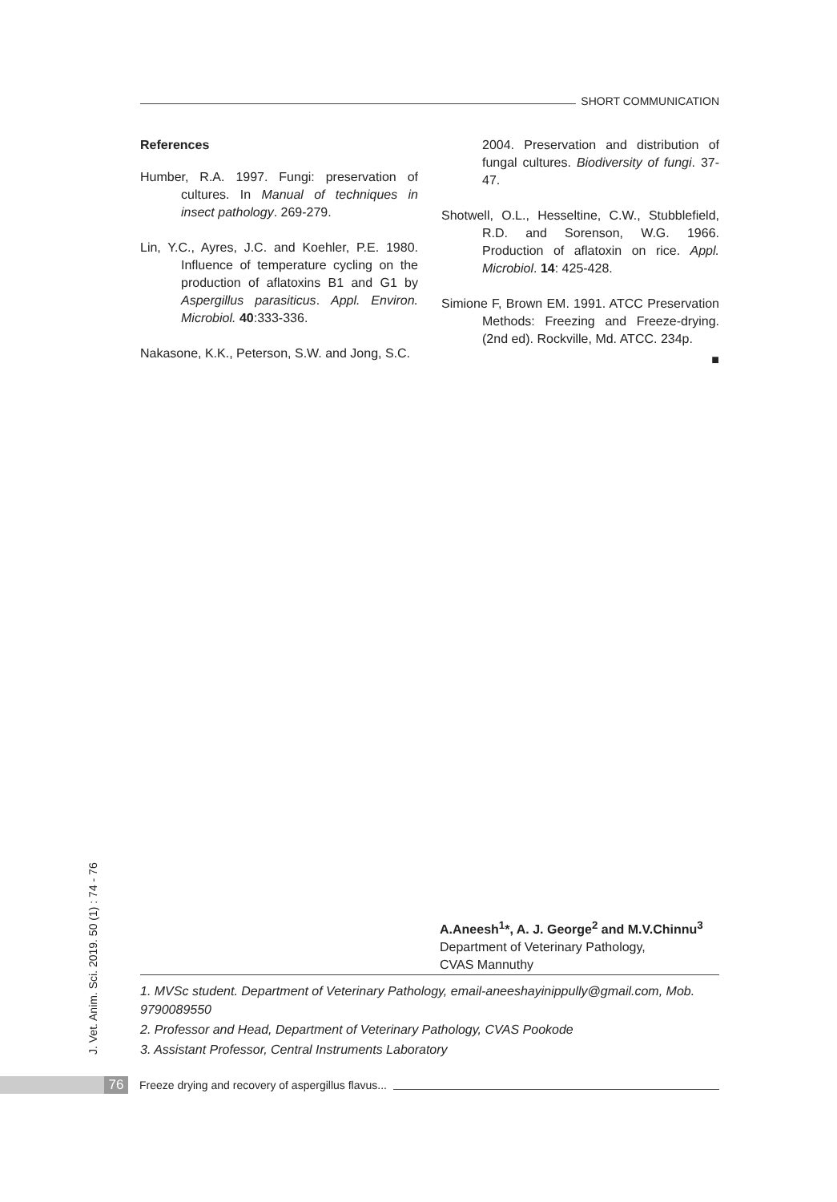SHORT COMMUNICATION
References
Humber, R.A. 1997. Fungi: preservation of cultures. In Manual of techniques in insect pathology. 269-279.
Lin, Y.C., Ayres, J.C. and Koehler, P.E. 1980. Influence of temperature cycling on the production of aflatoxins B1 and G1 by Aspergillus parasiticus. Appl. Environ. Microbiol. 40:333-336.
Nakasone, K.K., Peterson, S.W. and Jong, S.C.
2004. Preservation and distribution of fungal cultures. Biodiversity of fungi. 37-47.
Shotwell, O.L., Hesseltine, C.W., Stubblefield, R.D. and Sorenson, W.G. 1966. Production of aflatoxin on rice. Appl. Microbiol. 14: 425-428.
Simione F, Brown EM. 1991. ATCC Preservation Methods: Freezing and Freeze-drying. (2nd ed). Rockville, Md. ATCC. 234p.
■
J. Vet. Anim. Sci. 2019. 50 (1) : 74 - 76
A.Aneesh<sup>1</sup>*, A. J. George<sup>2</sup> and M.V.Chinnu<sup>3</sup>
Department of Veterinary Pathology,
CVAS Mannuthy
1. MVSc student. Department of Veterinary Pathology, email-aneeshayinippully@gmail.com, Mob. 9790089550
2. Professor and Head, Department of Veterinary Pathology, CVAS Pookode
3. Assistant Professor, Central Instruments Laboratory
76
Freeze drying and recovery of aspergillus flavus...